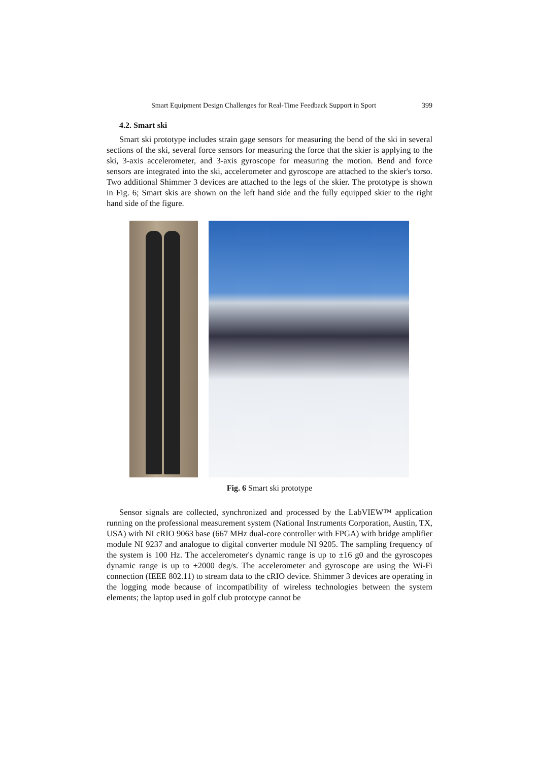Smart Equipment Design Challenges for Real-Time Feedback Support in Sport 399
4.2. Smart ski
Smart ski prototype includes strain gage sensors for measuring the bend of the ski in several sections of the ski, several force sensors for measuring the force that the skier is applying to the ski, 3-axis accelerometer, and 3-axis gyroscope for measuring the motion. Bend and force sensors are integrated into the ski, accelerometer and gyroscope are attached to the skier's torso. Two additional Shimmer 3 devices are attached to the legs of the skier. The prototype is shown in Fig. 6; Smart skis are shown on the left hand side and the fully equipped skier to the right hand side of the figure.
Fig. 6 Smart ski prototype
Sensor signals are collected, synchronized and processed by the LabVIEW™ application running on the professional measurement system (National Instruments Corporation, Austin, TX, USA) with NI cRIO 9063 base (667 MHz dual-core controller with FPGA) with bridge amplifier module NI 9237 and analogue to digital converter module NI 9205. The sampling frequency of the system is 100 Hz. The accelerometer's dynamic range is up to ±16 g0 and the gyroscopes dynamic range is up to ±2000 deg/s. The accelerometer and gyroscope are using the Wi-Fi connection (IEEE 802.11) to stream data to the cRIO device. Shimmer 3 devices are operating in the logging mode because of incompatibility of wireless technologies between the system elements; the laptop used in golf club prototype cannot be